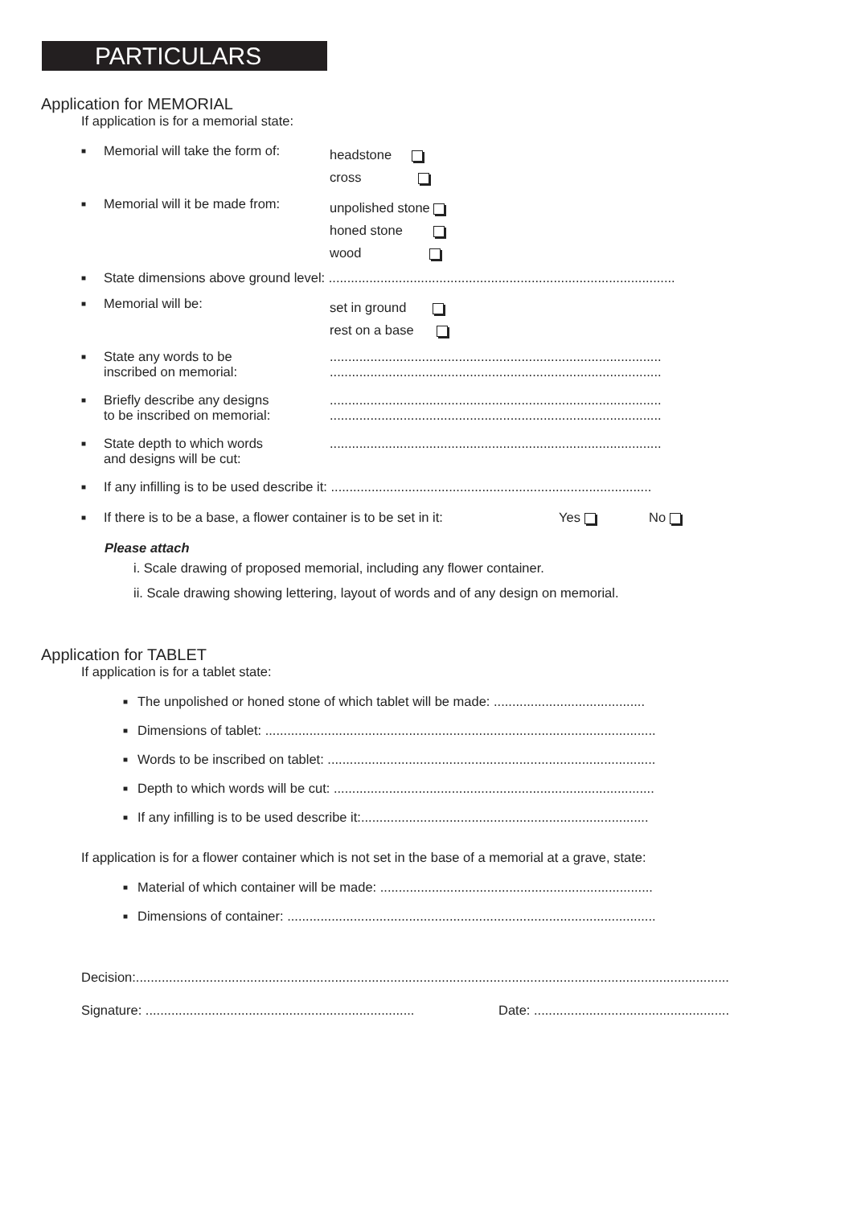PARTICULARS
Application for MEMORIAL
If application is for a memorial state:
■ Memorial will take the form of:
headstone
cross
■ Memorial will it be made from:
unpolished stone
honed stone
wood
■ State dimensions above ground level: ..............................................................................................
■ Memorial will be:
set in ground
rest on a base
■ State any words to be
inscribed on memorial:..........................................................................................
..........................................................................................
■ Briefly describe any designs
to be inscribed on memorial:..........................................................................................
..........................................................................................
■ State depth to which words
and designs will be cut:..........................................................................................
■ If any infilling is to be used describe it: .......................................................................................
■ If there is to be a base, a flower container is to be set in it: Yes No
Please attach
i. Scale drawing of proposed memorial, including any flower container.
ii. Scale drawing showing lettering, layout of words and of any design on memorial.
Application for TABLET
If application is for a tablet state:
■ The unpolished or honed stone of which tablet will be made: .........................................
■ Dimensions of tablet: ..........................................................................................................
■ Words to be inscribed on tablet: .........................................................................................
■ Depth to which words will be cut: .......................................................................................
■ If any infilling is to be used describe it:..............................................................................
If application is for a flower container which is not set in the base of a memorial at a grave, state:
■ Material of which container will be made: ..........................................................................
■ Dimensions of container: ....................................................................................................
Decision:.................................................................................................................................................................
Signature: ......................................................................... Date: .....................................................